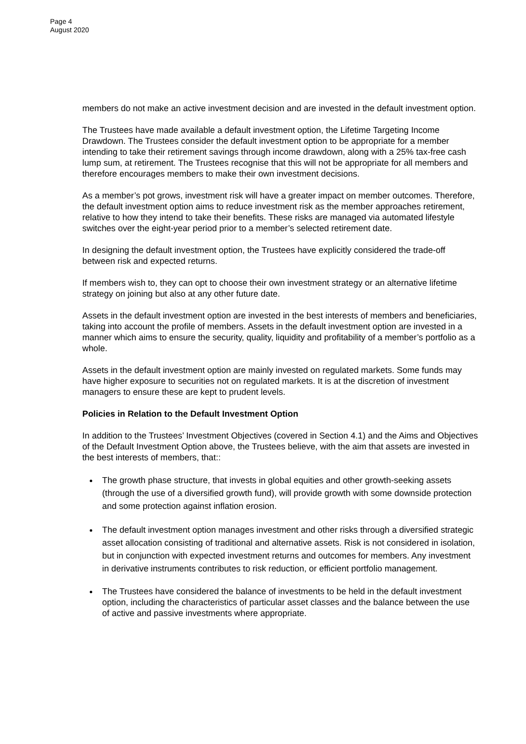Page 4
August 2020
members do not make an active investment decision and are invested in the default investment option.
The Trustees have made available a default investment option, the Lifetime Targeting Income Drawdown. The Trustees consider the default investment option to be appropriate for a member intending to take their retirement savings through income drawdown, along with a 25% tax-free cash lump sum, at retirement. The Trustees recognise that this will not be appropriate for all members and therefore encourages members to make their own investment decisions.
As a member’s pot grows, investment risk will have a greater impact on member outcomes. Therefore, the default investment option aims to reduce investment risk as the member approaches retirement, relative to how they intend to take their benefits. These risks are managed via automated lifestyle switches over the eight-year period prior to a member’s selected retirement date.
In designing the default investment option, the Trustees have explicitly considered the trade-off between risk and expected returns.
If members wish to, they can opt to choose their own investment strategy or an alternative lifetime strategy on joining but also at any other future date.
Assets in the default investment option are invested in the best interests of members and beneficiaries, taking into account the profile of members. Assets in the default investment option are invested in a manner which aims to ensure the security, quality, liquidity and profitability of a member’s portfolio as a whole.
Assets in the default investment option are mainly invested on regulated markets. Some funds may have higher exposure to securities not on regulated markets. It is at the discretion of investment managers to ensure these are kept to prudent levels.
Policies in Relation to the Default Investment Option
In addition to the Trustees’ Investment Objectives (covered in Section 4.1) and the Aims and Objectives of the Default Investment Option above, the Trustees believe, with the aim that assets are invested in the best interests of members, that::
The growth phase structure, that invests in global equities and other growth-seeking assets (through the use of a diversified growth fund), will provide growth with some downside protection and some protection against inflation erosion.
The default investment option manages investment and other risks through a diversified strategic asset allocation consisting of traditional and alternative assets. Risk is not considered in isolation, but in conjunction with expected investment returns and outcomes for members. Any investment in derivative instruments contributes to risk reduction, or efficient portfolio management.
The Trustees have considered the balance of investments to be held in the default investment option, including the characteristics of particular asset classes and the balance between the use of active and passive investments where appropriate.